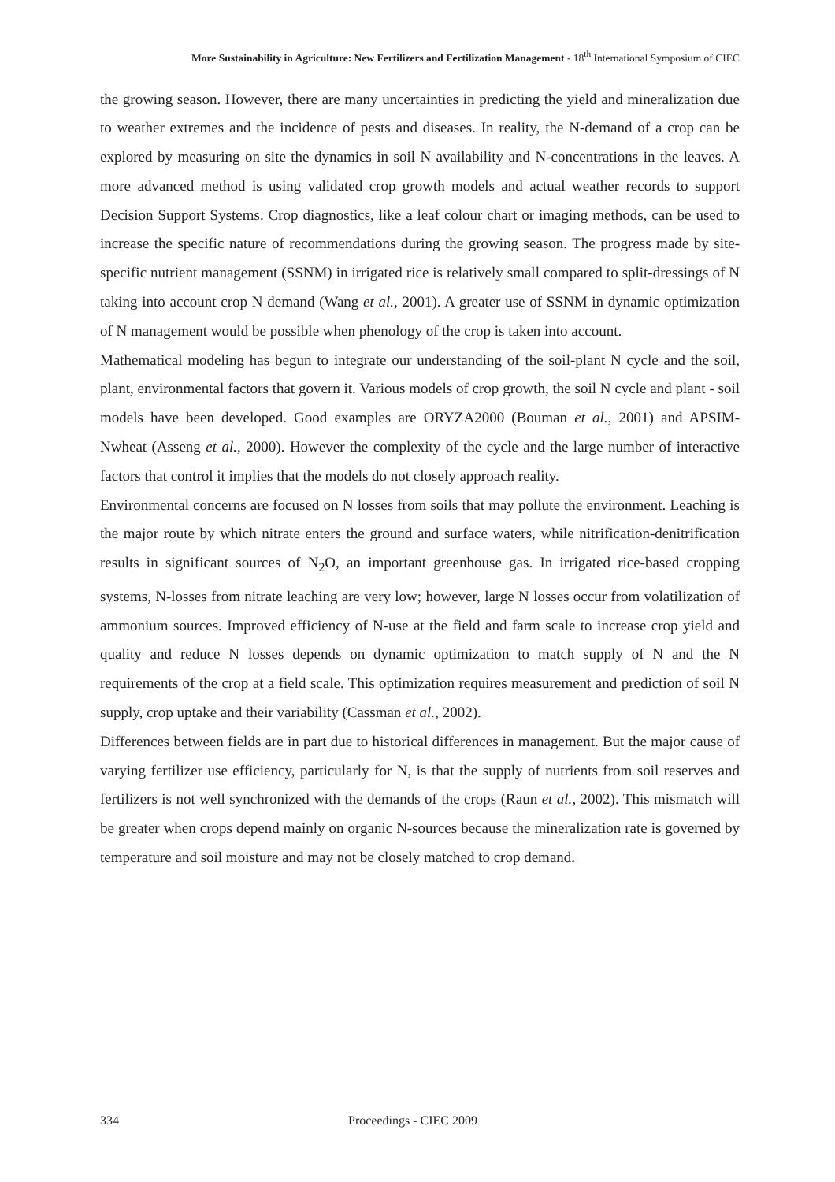More Sustainability in Agriculture: New Fertilizers and Fertilization Management - 18<sup>th</sup> International Symposium of CIEC
the growing season. However, there are many uncertainties in predicting the yield and mineralization due to weather extremes and the incidence of pests and diseases. In reality, the N-demand of a crop can be explored by measuring on site the dynamics in soil N availability and N-concentrations in the leaves. A more advanced method is using validated crop growth models and actual weather records to support Decision Support Systems. Crop diagnostics, like a leaf colour chart or imaging methods, can be used to increase the specific nature of recommendations during the growing season. The progress made by site-specific nutrient management (SSNM) in irrigated rice is relatively small compared to split-dressings of N taking into account crop N demand (Wang et al., 2001). A greater use of SSNM in dynamic optimization of N management would be possible when phenology of the crop is taken into account.
Mathematical modeling has begun to integrate our understanding of the soil-plant N cycle and the soil, plant, environmental factors that govern it. Various models of crop growth, the soil N cycle and plant - soil models have been developed. Good examples are ORYZA2000 (Bouman et al., 2001) and APSIM-Nwheat (Asseng et al., 2000). However the complexity of the cycle and the large number of interactive factors that control it implies that the models do not closely approach reality.
Environmental concerns are focused on N losses from soils that may pollute the environment. Leaching is the major route by which nitrate enters the ground and surface waters, while nitrification-denitrification results in significant sources of N<sub>2</sub>O, an important greenhouse gas. In irrigated rice-based cropping systems, N-losses from nitrate leaching are very low; however, large N losses occur from volatilization of ammonium sources. Improved efficiency of N-use at the field and farm scale to increase crop yield and quality and reduce N losses depends on dynamic optimization to match supply of N and the N requirements of the crop at a field scale. This optimization requires measurement and prediction of soil N supply, crop uptake and their variability (Cassman et al., 2002).
Differences between fields are in part due to historical differences in management. But the major cause of varying fertilizer use efficiency, particularly for N, is that the supply of nutrients from soil reserves and fertilizers is not well synchronized with the demands of the crops (Raun et al., 2002). This mismatch will be greater when crops depend mainly on organic N-sources because the mineralization rate is governed by temperature and soil moisture and may not be closely matched to crop demand.
334 Proceedings - CIEC 2009